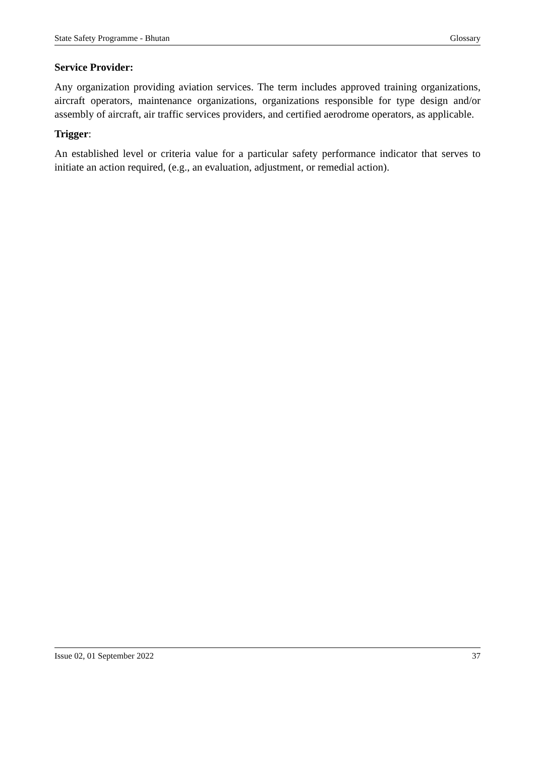State Safety Programme - Bhutan Glossary
Service Provider:
Any organization providing aviation services. The term includes approved training organizations, aircraft operators, maintenance organizations, organizations responsible for type design and/or assembly of aircraft, air traffic services providers, and certified aerodrome operators, as applicable.
Trigger:
An established level or criteria value for a particular safety performance indicator that serves to initiate an action required, (e.g., an evaluation, adjustment, or remedial action).
Issue 02, 01 September 2022 37